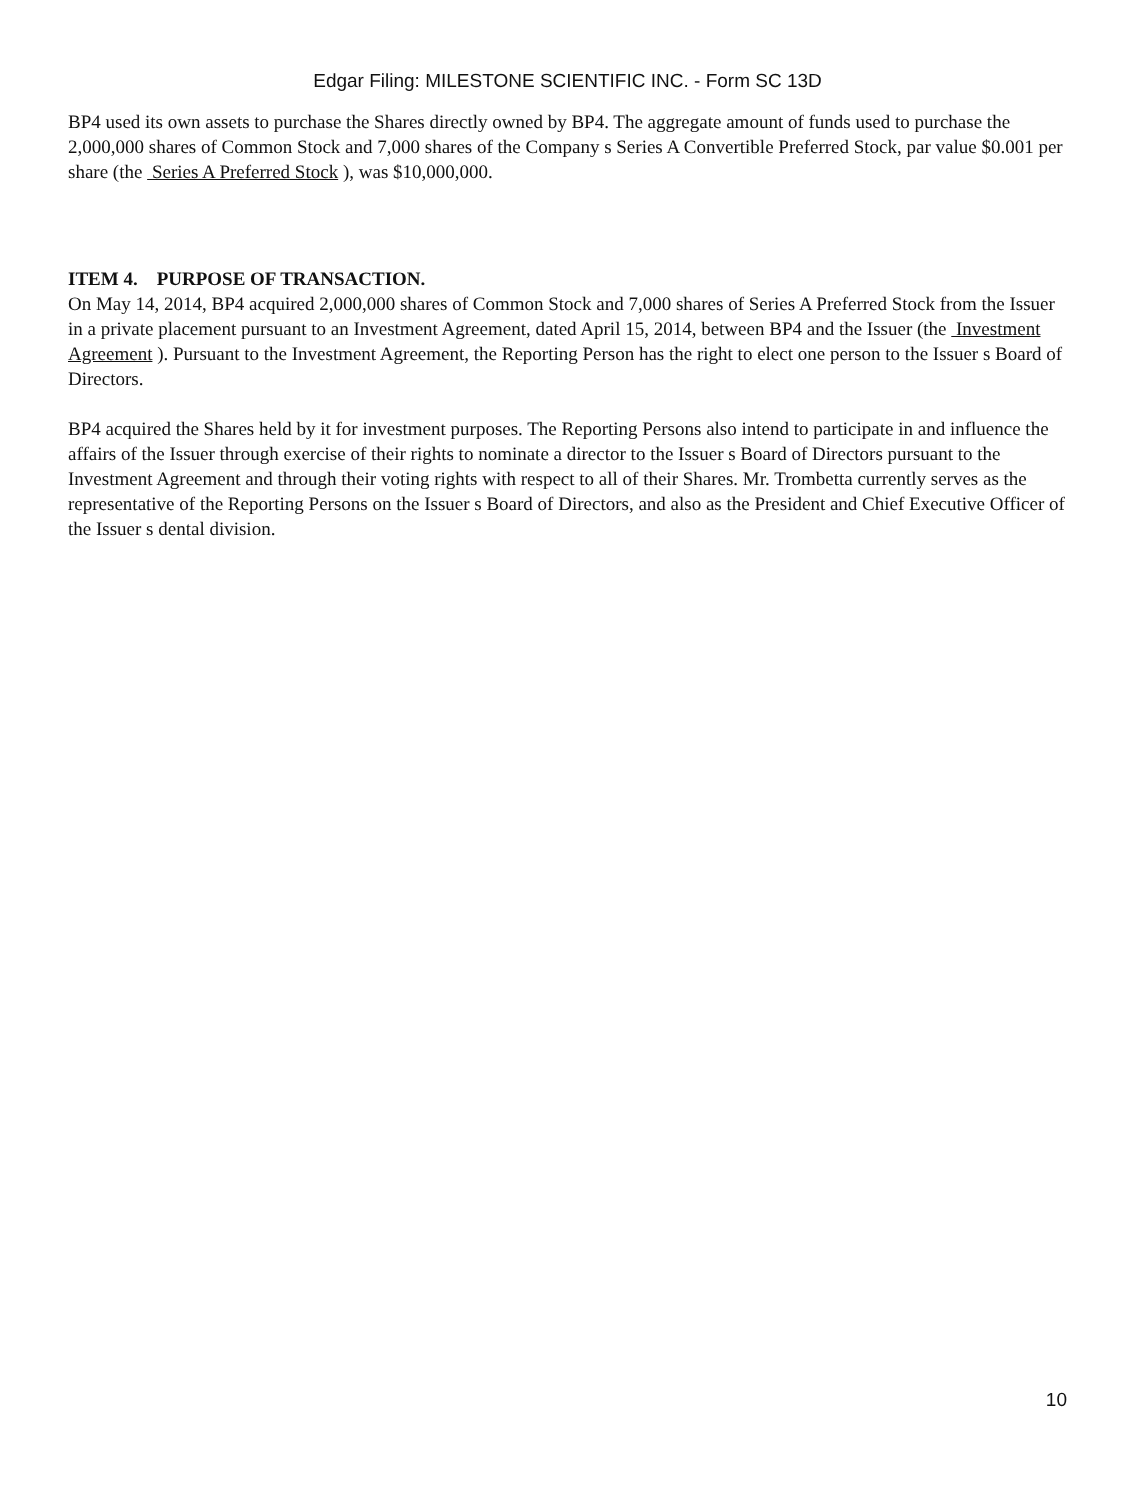Edgar Filing: MILESTONE SCIENTIFIC INC. - Form SC 13D
BP4 used its own assets to purchase the Shares directly owned by BP4. The aggregate amount of funds used to purchase the 2,000,000 shares of Common Stock and 7,000 shares of the Company s Series A Convertible Preferred Stock, par value $0.001 per share (the Series A Preferred Stock ), was $10,000,000.
ITEM 4. PURPOSE OF TRANSACTION.
On May 14, 2014, BP4 acquired 2,000,000 shares of Common Stock and 7,000 shares of Series A Preferred Stock from the Issuer in a private placement pursuant to an Investment Agreement, dated April 15, 2014, between BP4 and the Issuer (the Investment Agreement ). Pursuant to the Investment Agreement, the Reporting Person has the right to elect one person to the Issuer s Board of Directors.
BP4 acquired the Shares held by it for investment purposes. The Reporting Persons also intend to participate in and influence the affairs of the Issuer through exercise of their rights to nominate a director to the Issuer s Board of Directors pursuant to the Investment Agreement and through their voting rights with respect to all of their Shares. Mr. Trombetta currently serves as the representative of the Reporting Persons on the Issuer s Board of Directors, and also as the President and Chief Executive Officer of the Issuer s dental division.
10